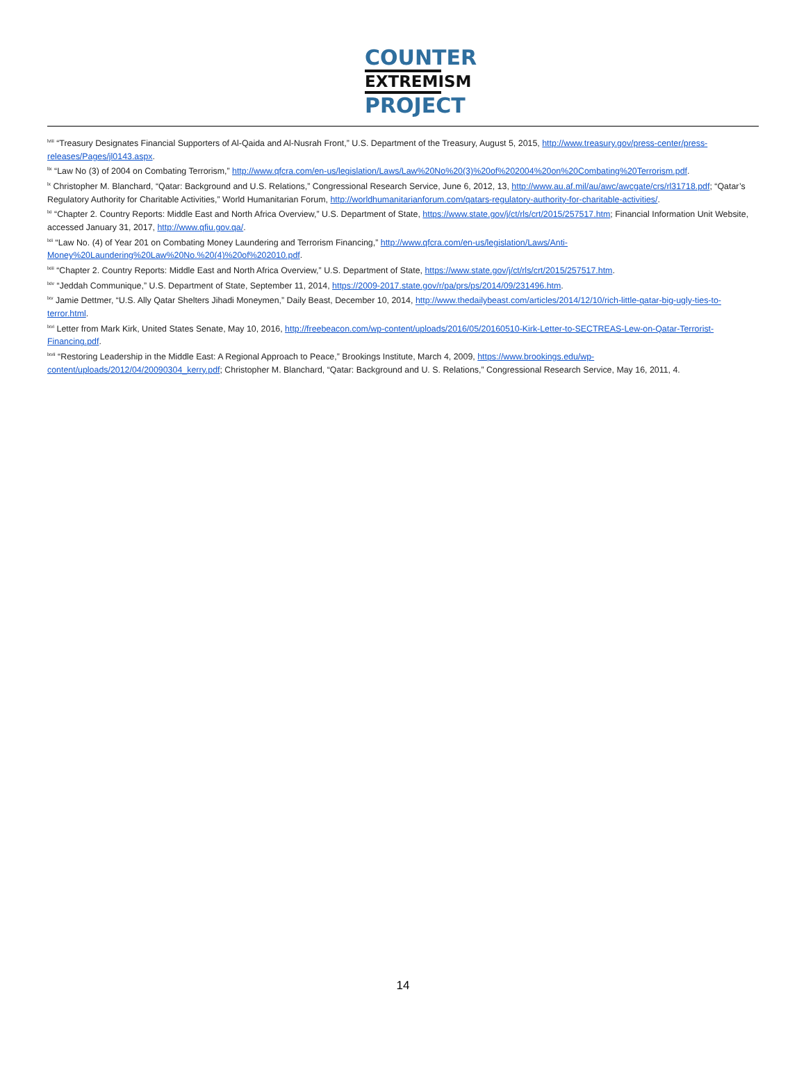COUNTER
EXTREMISM
PROJECT
<sup>lviii</sup> “Treasury Designates Financial Supporters of Al-Qaida and Al-Nusrah Front,” U.S. Department of the Treasury, August 5, 2015, http://www.treasury.gov/press-center/press-releases/Pages/jl0143.aspx.
<sup>lix</sup> “Law No (3) of 2004 on Combating Terrorism,” http://www.qfcra.com/en-us/legislation/Laws/Law%20No%20(3)%20of%202004%20on%20Combating%20Terrorism.pdf.
<sup>lx</sup> Christopher M. Blanchard, “Qatar: Background and U.S. Relations,” Congressional Research Service, June 6, 2012, 13, http://www.au.af.mil/au/awc/awcgate/crs/rl31718.pdf; “Qatar’s Regulatory Authority for Charitable Activities,” World Humanitarian Forum, http://worldhumanitarianforum.com/qatars-regulatory-authority-for-charitable-activities/.
<sup>lxi</sup> “Chapter 2. Country Reports: Middle East and North Africa Overview,” U.S. Department of State, https://www.state.gov/j/ct/rls/crt/2015/257517.htm; Financial Information Unit Website, accessed January 31, 2017, http://www.qfiu.gov.qa/.
<sup>lxii</sup> “Law No. (4) of Year 201 on Combating Money Laundering and Terrorism Financing,” http://www.qfcra.com/en-us/legislation/Laws/Anti-Money%20Laundering%20Law%20No.%20(4)%20of%202010.pdf.
<sup>lxiii</sup> “Chapter 2. Country Reports: Middle East and North Africa Overview,” U.S. Department of State, https://www.state.gov/j/ct/rls/crt/2015/257517.htm.
<sup>lxiv</sup> “Jeddah Communique,” U.S. Department of State, September 11, 2014, https://2009-2017.state.gov/r/pa/prs/ps/2014/09/231496.htm.
<sup>lxv</sup> Jamie Dettmer, “U.S. Ally Qatar Shelters Jihadi Moneymen,” Daily Beast, December 10, 2014, http://www.thedailybeast.com/articles/2014/12/10/rich-little-qatar-big-ugly-ties-to-terror.html.
<sup>lxvi</sup> Letter from Mark Kirk, United States Senate, May 10, 2016, http://freebeacon.com/wp-content/uploads/2016/05/20160510-Kirk-Letter-to-SECTREAS-Lew-on-Qatar-Terrorist-Financing.pdf.
<sup>lxvii</sup> “Restoring Leadership in the Middle East: A Regional Approach to Peace,” Brookings Institute, March 4, 2009, https://www.brookings.edu/wp-content/uploads/2012/04/20090304_kerry.pdf; Christopher M. Blanchard, “Qatar: Background and U. S. Relations,” Congressional Research Service, May 16, 2011, 4.
14